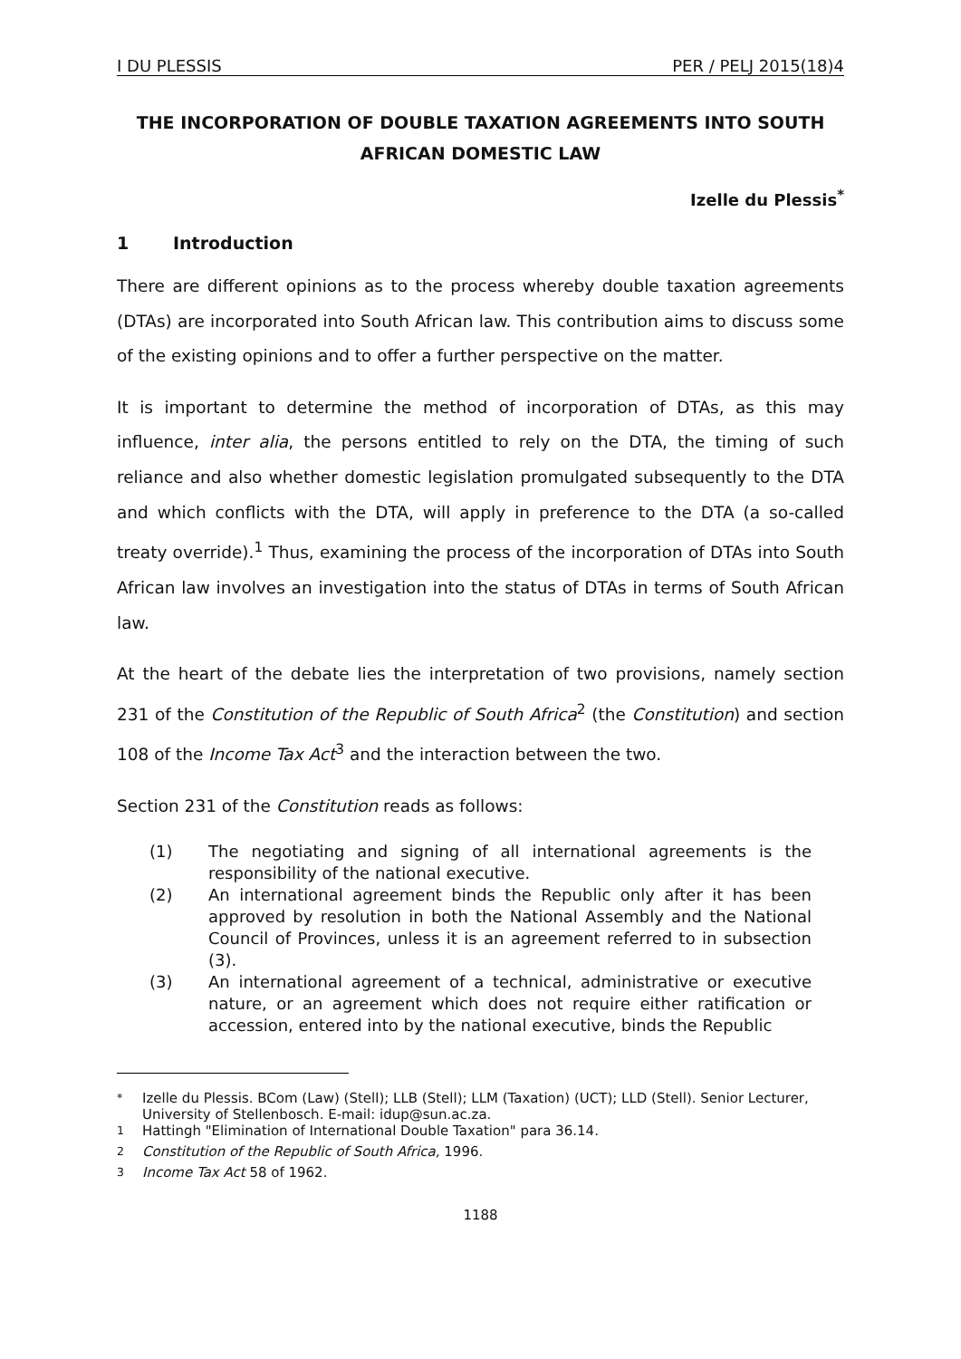I DU PLESSIS PER / PELJ 2015(18)4
THE INCORPORATION OF DOUBLE TAXATION AGREEMENTS INTO SOUTH AFRICAN DOMESTIC LAW
Izelle du Plessis<sup>*</sup>
1 Introduction
There are different opinions as to the process whereby double taxation agreements (DTAs) are incorporated into South African law. This contribution aims to discuss some of the existing opinions and to offer a further perspective on the matter.
It is important to determine the method of incorporation of DTAs, as this may influence, inter alia, the persons entitled to rely on the DTA, the timing of such reliance and also whether domestic legislation promulgated subsequently to the DTA and which conflicts with the DTA, will apply in preference to the DTA (a so-called treaty override).<sup>1</sup> Thus, examining the process of the incorporation of DTAs into South African law involves an investigation into the status of DTAs in terms of South African law.
At the heart of the debate lies the interpretation of two provisions, namely section 231 of the Constitution of the Republic of South Africa<sup>2</sup> (the Constitution) and section 108 of the Income Tax Act<sup>3</sup> and the interaction between the two.
Section 231 of the Constitution reads as follows:
(1) The negotiating and signing of all international agreements is the responsibility of the national executive.
(2) An international agreement binds the Republic only after it has been approved by resolution in both the National Assembly and the National Council of Provinces, unless it is an agreement referred to in subsection (3).
(3) An international agreement of a technical, administrative or executive nature, or an agreement which does not require either ratification or accession, entered into by the national executive, binds the Republic
<sup>*</sup> Izelle du Plessis. BCom (Law) (Stell); LLB (Stell); LLM (Taxation) (UCT); LLD (Stell). Senior Lecturer, University of Stellenbosch. E-mail: idup@sun.ac.za.
<sup>1</sup> Hattingh "Elimination of International Double Taxation" para 36.14.
<sup>2</sup> Constitution of the Republic of South Africa, 1996.
<sup>3</sup> Income Tax Act 58 of 1962.
1188